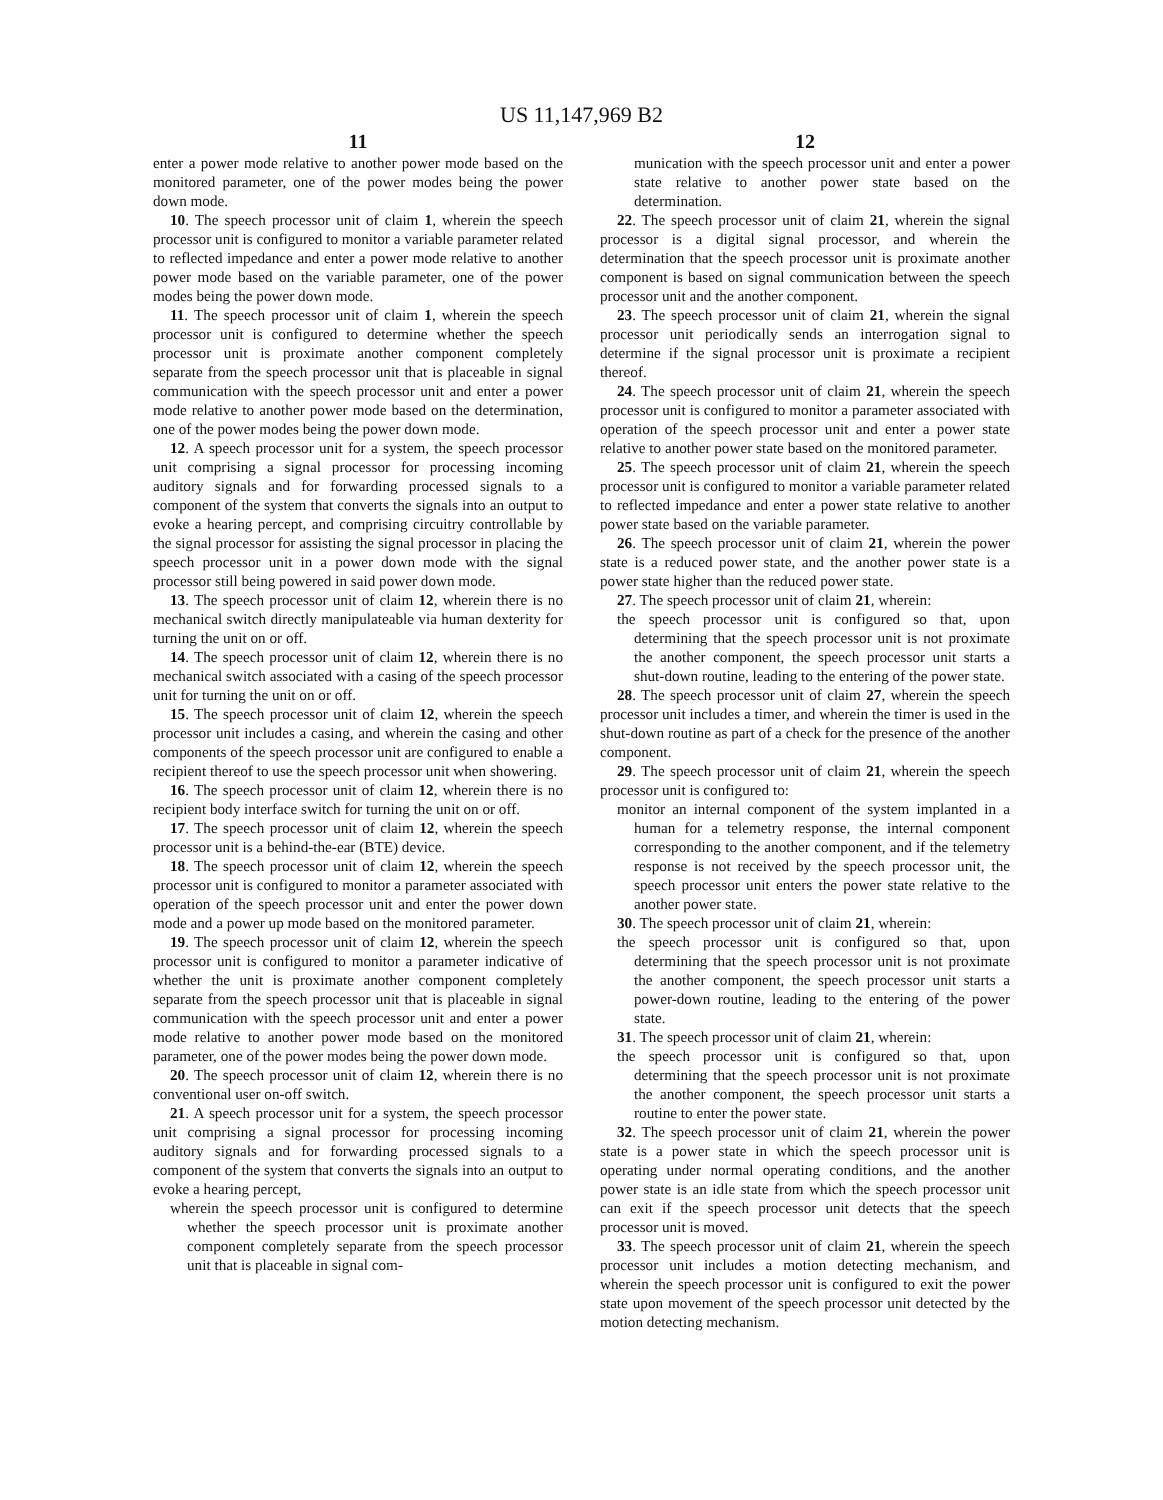US 11,147,969 B2
11
enter a power mode relative to another power mode based on the monitored parameter, one of the power modes being the power down mode.
10. The speech processor unit of claim 1, wherein the speech processor unit is configured to monitor a variable parameter related to reflected impedance and enter a power mode relative to another power mode based on the variable parameter, one of the power modes being the power down mode.
11. The speech processor unit of claim 1, wherein the speech processor unit is configured to determine whether the speech processor unit is proximate another component completely separate from the speech processor unit that is placeable in signal communication with the speech processor unit and enter a power mode relative to another power mode based on the determination, one of the power modes being the power down mode.
12. A speech processor unit for a system, the speech processor unit comprising a signal processor for processing incoming auditory signals and for forwarding processed signals to a component of the system that converts the signals into an output to evoke a hearing percept, and comprising circuitry controllable by the signal processor for assisting the signal processor in placing the speech processor unit in a power down mode with the signal processor still being powered in said power down mode.
13. The speech processor unit of claim 12, wherein there is no mechanical switch directly manipulateable via human dexterity for turning the unit on or off.
14. The speech processor unit of claim 12, wherein there is no mechanical switch associated with a casing of the speech processor unit for turning the unit on or off.
15. The speech processor unit of claim 12, wherein the speech processor unit includes a casing, and wherein the casing and other components of the speech processor unit are configured to enable a recipient thereof to use the speech processor unit when showering.
16. The speech processor unit of claim 12, wherein there is no recipient body interface switch for turning the unit on or off.
17. The speech processor unit of claim 12, wherein the speech processor unit is a behind-the-ear (BTE) device.
18. The speech processor unit of claim 12, wherein the speech processor unit is configured to monitor a parameter associated with operation of the speech processor unit and enter the power down mode and a power up mode based on the monitored parameter.
19. The speech processor unit of claim 12, wherein the speech processor unit is configured to monitor a parameter indicative of whether the unit is proximate another component completely separate from the speech processor unit that is placeable in signal communication with the speech processor unit and enter a power mode relative to another power mode based on the monitored parameter, one of the power modes being the power down mode.
20. The speech processor unit of claim 12, wherein there is no conventional user on-off switch.
21. A speech processor unit for a system, the speech processor unit comprising a signal processor for processing incoming auditory signals and for forwarding processed signals to a component of the system that converts the signals into an output to evoke a hearing percept,
wherein the speech processor unit is configured to determine whether the speech processor unit is proximate another component completely separate from the speech processor unit that is placeable in signal com-
12
munication with the speech processor unit and enter a power state relative to another power state based on the determination.
22. The speech processor unit of claim 21, wherein the signal processor is a digital signal processor, and wherein the determination that the speech processor unit is proximate another component is based on signal communication between the speech processor unit and the another component.
23. The speech processor unit of claim 21, wherein the signal processor unit periodically sends an interrogation signal to determine if the signal processor unit is proximate a recipient thereof.
24. The speech processor unit of claim 21, wherein the speech processor unit is configured to monitor a parameter associated with operation of the speech processor unit and enter a power state relative to another power state based on the monitored parameter.
25. The speech processor unit of claim 21, wherein the speech processor unit is configured to monitor a variable parameter related to reflected impedance and enter a power state relative to another power state based on the variable parameter.
26. The speech processor unit of claim 21, wherein the power state is a reduced power state, and the another power state is a power state higher than the reduced power state.
27. The speech processor unit of claim 21, wherein:
the speech processor unit is configured so that, upon determining that the speech processor unit is not proximate the another component, the speech processor unit starts a shut-down routine, leading to the entering of the power state.
28. The speech processor unit of claim 27, wherein the speech processor unit includes a timer, and wherein the timer is used in the shut-down routine as part of a check for the presence of the another component.
29. The speech processor unit of claim 21, wherein the speech processor unit is configured to:
monitor an internal component of the system implanted in a human for a telemetry response, the internal component corresponding to the another component, and if the telemetry response is not received by the speech processor unit, the speech processor unit enters the power state relative to the another power state.
30. The speech processor unit of claim 21, wherein:
the speech processor unit is configured so that, upon determining that the speech processor unit is not proximate the another component, the speech processor unit starts a power-down routine, leading to the entering of the power state.
31. The speech processor unit of claim 21, wherein:
the speech processor unit is configured so that, upon determining that the speech processor unit is not proximate the another component, the speech processor unit starts a routine to enter the power state.
32. The speech processor unit of claim 21, wherein the power state is a power state in which the speech processor unit is operating under normal operating conditions, and the another power state is an idle state from which the speech processor unit can exit if the speech processor unit detects that the speech processor unit is moved.
33. The speech processor unit of claim 21, wherein the speech processor unit includes a motion detecting mechanism, and wherein the speech processor unit is configured to exit the power state upon movement of the speech processor unit detected by the motion detecting mechanism.